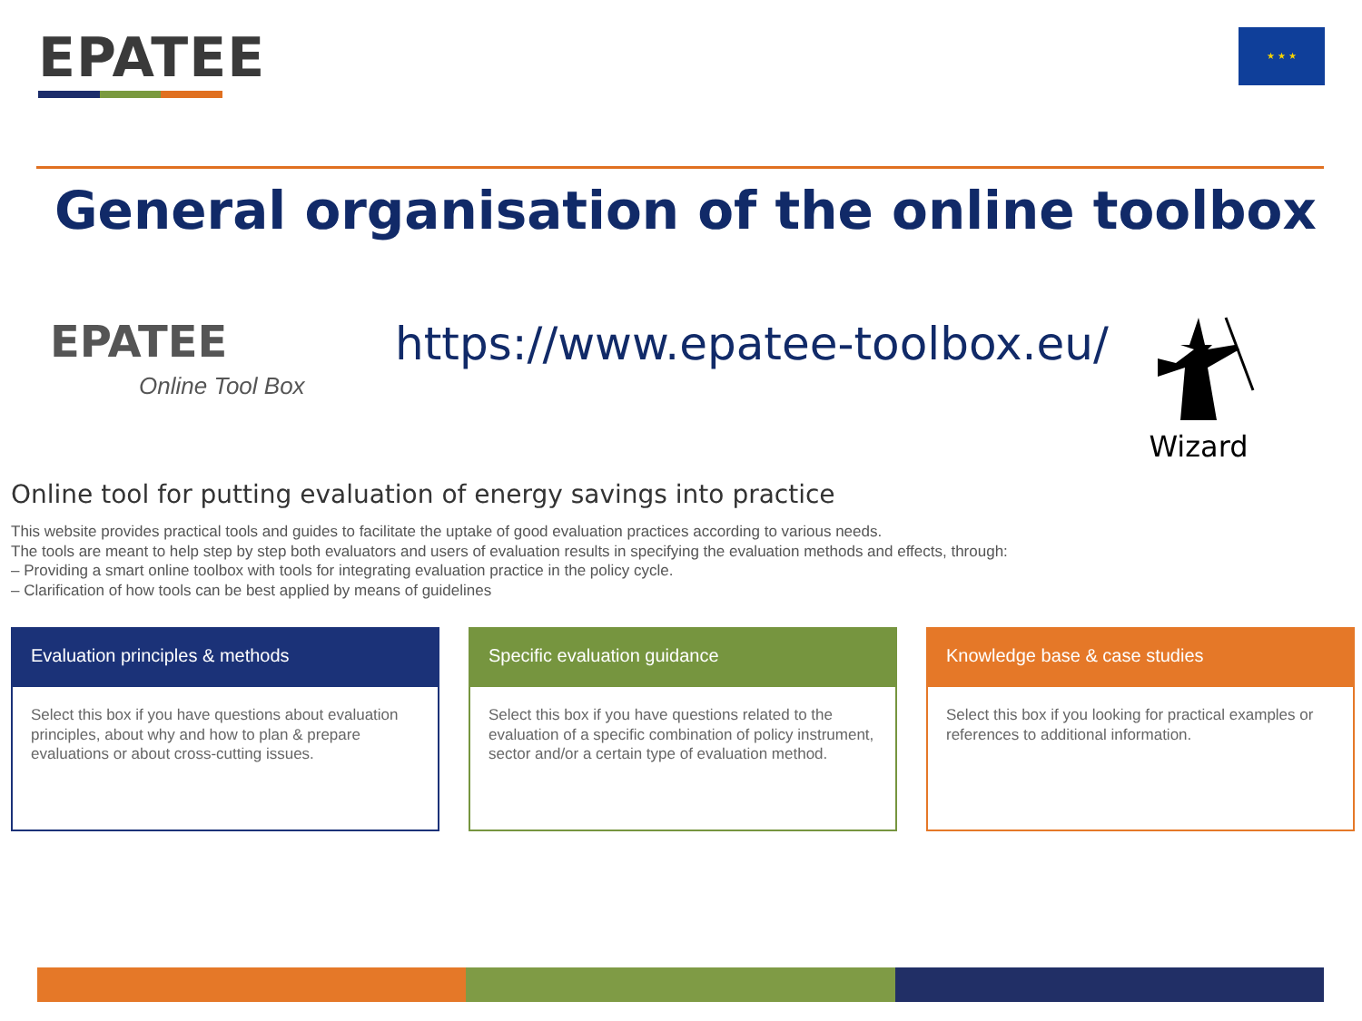EPATEE ★ ★ ★
General organisation of the online toolbox
EPATEE
Online Tool Box
https://www.epatee-toolbox.eu/ Wizard
Online tool for putting evaluation of energy savings into practice
This website provides practical tools and guides to facilitate the uptake of good evaluation practices according to various needs.
The tools are meant to help step by step both evaluators and users of evaluation results in specifying the evaluation methods and effects, through:
– Providing a smart online toolbox with tools for integrating evaluation practice in the policy cycle.
– Clarification of how tools can be best applied by means of guidelines
Evaluation principles & methods
Select this box if you have questions about evaluation principles, about why and how to plan & prepare evaluations or about cross-cutting issues.
Specific evaluation guidance
Select this box if you have questions related to the evaluation of a specific combination of policy instrument, sector and/or a certain type of evaluation method.
Knowledge base & case studies
Select this box if you looking for practical examples or references to additional information.